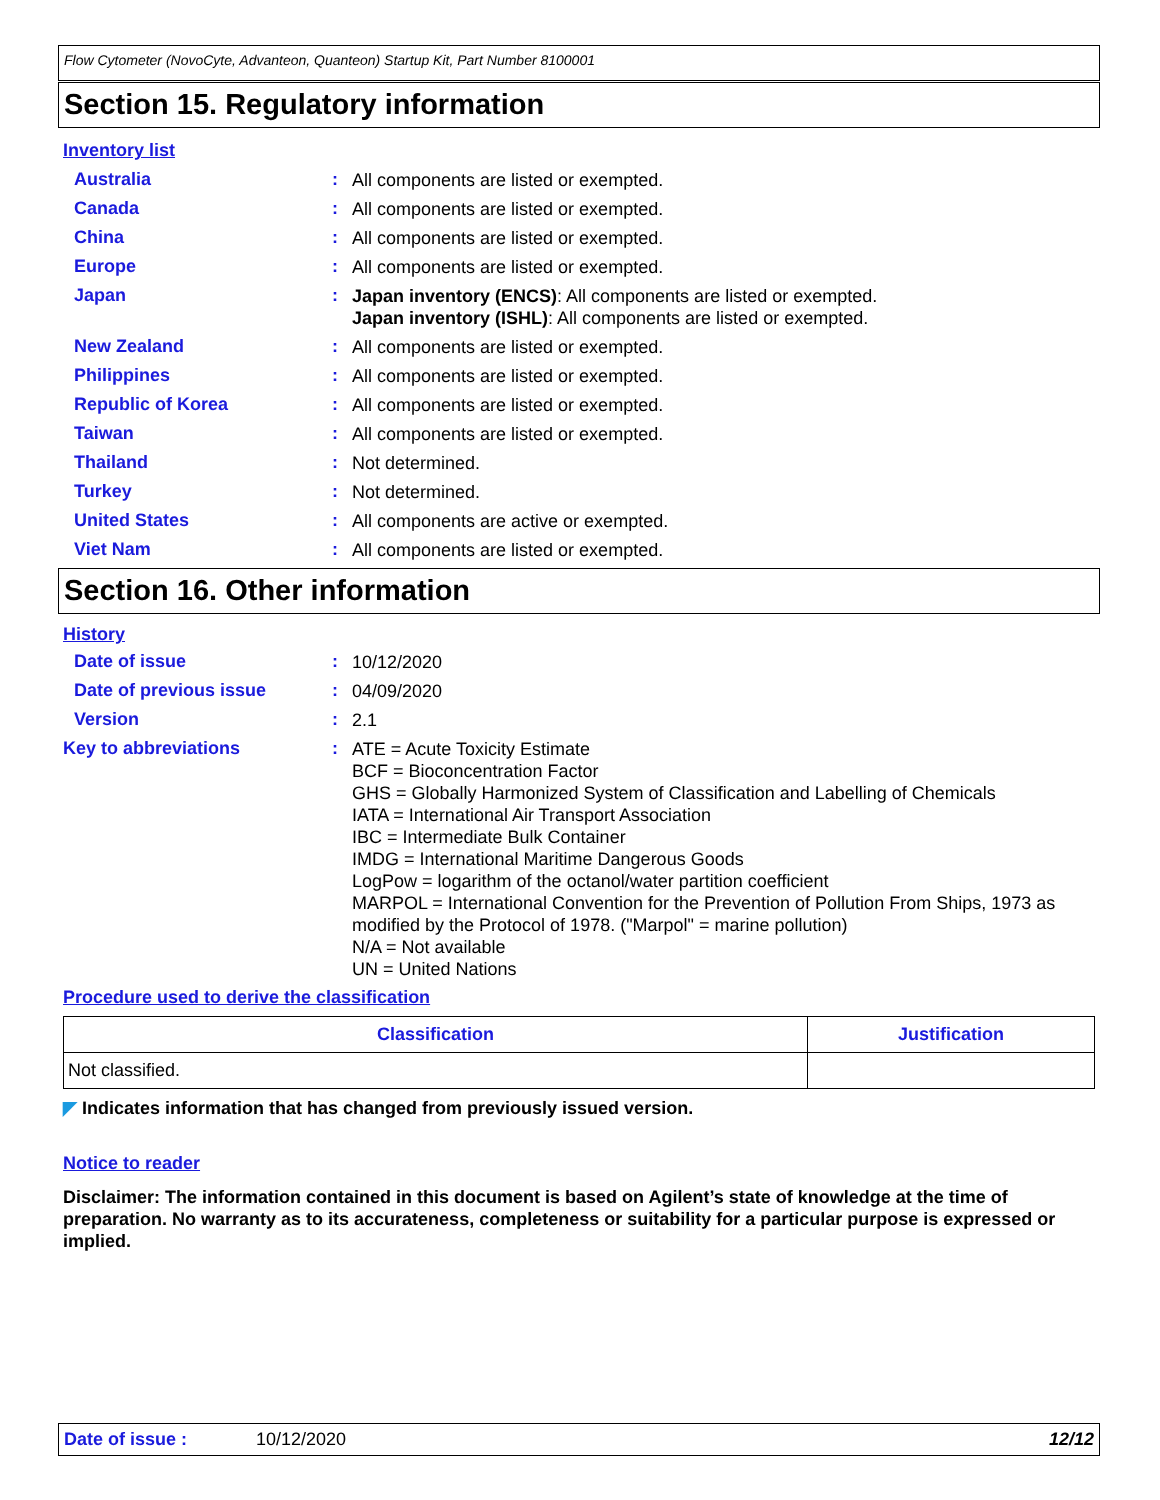Flow Cytometer (NovoCyte, Advanteon, Quanteon) Startup Kit, Part Number 8100001
Section 15. Regulatory information
Inventory list
Australia :
All components are listed or exempted.
Canada :
All components are listed or exempted.
China :
All components are listed or exempted.
Europe :
All components are listed or exempted.
Japan :
Japan inventory (ENCS): All components are listed or exempted.
Japan inventory (ISHL): All components are listed or exempted.
New Zealand :
All components are listed or exempted.
Philippines :
All components are listed or exempted.
Republic of Korea :
All components are listed or exempted.
Taiwan :
All components are listed or exempted.
Thailand :
Not determined.
Turkey :
Not determined.
United States :
All components are active or exempted.
Viet Nam :
All components are listed or exempted.
Section 16. Other information
History
Date of issue :
10/12/2020
Date of previous issue :
04/09/2020
Version :
2.1
Key to abbreviations :
ATE = Acute Toxicity Estimate
BCF = Bioconcentration Factor
GHS = Globally Harmonized System of Classification and Labelling of Chemicals
IATA = International Air Transport Association
IBC = Intermediate Bulk Container
IMDG = International Maritime Dangerous Goods
LogPow = logarithm of the octanol/water partition coefficient
MARPOL = International Convention for the Prevention of Pollution From Ships, 1973 as modified by the Protocol of 1978. ("Marpol" = marine pollution)
N/A = Not available
UN = United Nations
Procedure used to derive the classification
| Classification | Justification |
| --- | --- |
| Not classified. | |
◤ Indicates information that has changed from previously issued version.
Notice to reader
Disclaimer: The information contained in this document is based on Agilent’s state of knowledge at the time of preparation. No warranty as to its accurateness, completeness or suitability for a particular purpose is expressed or implied.
Date of issue : 10/12/2020 12/12